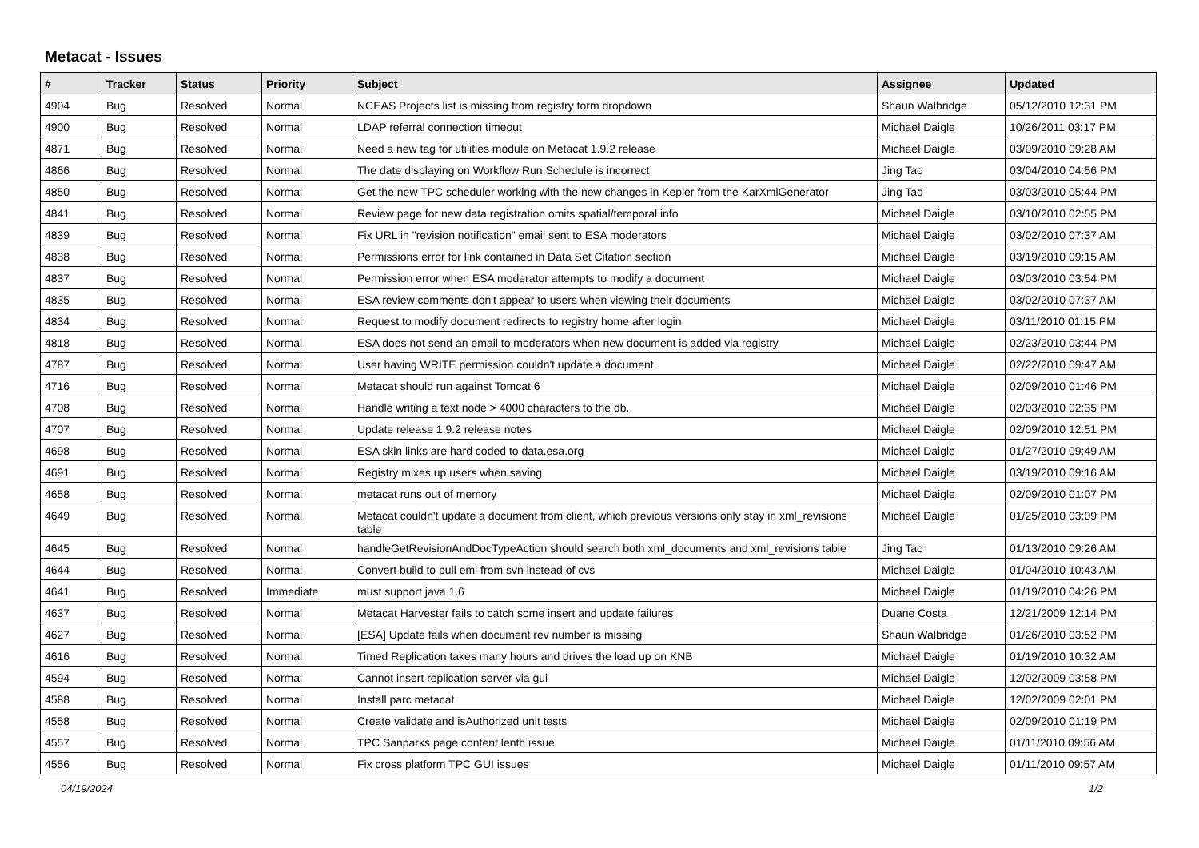Metacat - Issues
| # | Tracker | Status | Priority | Subject | Assignee | Updated |
| --- | --- | --- | --- | --- | --- | --- |
| 4904 | Bug | Resolved | Normal | NCEAS Projects list is missing from registry form dropdown | Shaun Walbridge | 05/12/2010 12:31 PM |
| 4900 | Bug | Resolved | Normal | LDAP referral connection timeout | Michael Daigle | 10/26/2011 03:17 PM |
| 4871 | Bug | Resolved | Normal | Need a new tag for utilities module on Metacat 1.9.2 release | Michael Daigle | 03/09/2010 09:28 AM |
| 4866 | Bug | Resolved | Normal | The date displaying on Workflow Run Schedule is incorrect | Jing Tao | 03/04/2010 04:56 PM |
| 4850 | Bug | Resolved | Normal | Get the new TPC scheduler working with the new changes in Kepler from the KarXmlGenerator | Jing Tao | 03/03/2010 05:44 PM |
| 4841 | Bug | Resolved | Normal | Review page for new data registration omits spatial/temporal info | Michael Daigle | 03/10/2010 02:55 PM |
| 4839 | Bug | Resolved | Normal | Fix URL in "revision notification" email sent to ESA moderators | Michael Daigle | 03/02/2010 07:37 AM |
| 4838 | Bug | Resolved | Normal | Permissions error for link contained in Data Set Citation section | Michael Daigle | 03/19/2010 09:15 AM |
| 4837 | Bug | Resolved | Normal | Permission error when ESA moderator attempts to modify a document | Michael Daigle | 03/03/2010 03:54 PM |
| 4835 | Bug | Resolved | Normal | ESA review comments don't appear to users when viewing their documents | Michael Daigle | 03/02/2010 07:37 AM |
| 4834 | Bug | Resolved | Normal | Request to modify document redirects to registry home after login | Michael Daigle | 03/11/2010 01:15 PM |
| 4818 | Bug | Resolved | Normal | ESA does not send an email to moderators when new document is added via registry | Michael Daigle | 02/23/2010 03:44 PM |
| 4787 | Bug | Resolved | Normal | User having WRITE permission couldn't update a document | Michael Daigle | 02/22/2010 09:47 AM |
| 4716 | Bug | Resolved | Normal | Metacat should run against Tomcat 6 | Michael Daigle | 02/09/2010 01:46 PM |
| 4708 | Bug | Resolved | Normal | Handle writing a text node > 4000 characters to the db. | Michael Daigle | 02/03/2010 02:35 PM |
| 4707 | Bug | Resolved | Normal | Update release 1.9.2 release notes | Michael Daigle | 02/09/2010 12:51 PM |
| 4698 | Bug | Resolved | Normal | ESA skin links are hard coded to data.esa.org | Michael Daigle | 01/27/2010 09:49 AM |
| 4691 | Bug | Resolved | Normal | Registry mixes up users when saving | Michael Daigle | 03/19/2010 09:16 AM |
| 4658 | Bug | Resolved | Normal | metacat runs out of memory | Michael Daigle | 02/09/2010 01:07 PM |
| 4649 | Bug | Resolved | Normal | Metacat couldn't update a document from client, which previous versions only stay in xml_revisions table | Michael Daigle | 01/25/2010 03:09 PM |
| 4645 | Bug | Resolved | Normal | handleGetRevisionAndDocTypeAction should search both xml_documents and xml_revisions table | Jing Tao | 01/13/2010 09:26 AM |
| 4644 | Bug | Resolved | Normal | Convert build to pull eml from svn instead of cvs | Michael Daigle | 01/04/2010 10:43 AM |
| 4641 | Bug | Resolved | Immediate | must support java 1.6 | Michael Daigle | 01/19/2010 04:26 PM |
| 4637 | Bug | Resolved | Normal | Metacat Harvester fails to catch some insert and update failures | Duane Costa | 12/21/2009 12:14 PM |
| 4627 | Bug | Resolved | Normal | [ESA] Update fails when document rev number is missing | Shaun Walbridge | 01/26/2010 03:52 PM |
| 4616 | Bug | Resolved | Normal | Timed Replication takes many hours and drives the load up on KNB | Michael Daigle | 01/19/2010 10:32 AM |
| 4594 | Bug | Resolved | Normal | Cannot insert replication server via gui | Michael Daigle | 12/02/2009 03:58 PM |
| 4588 | Bug | Resolved | Normal | Install parc metacat | Michael Daigle | 12/02/2009 02:01 PM |
| 4558 | Bug | Resolved | Normal | Create validate and isAuthorized unit tests | Michael Daigle | 02/09/2010 01:19 PM |
| 4557 | Bug | Resolved | Normal | TPC Sanparks page content lenth issue | Michael Daigle | 01/11/2010 09:56 AM |
| 4556 | Bug | Resolved | Normal | Fix cross platform TPC GUI issues | Michael Daigle | 01/11/2010 09:57 AM |
04/19/2024 1/2